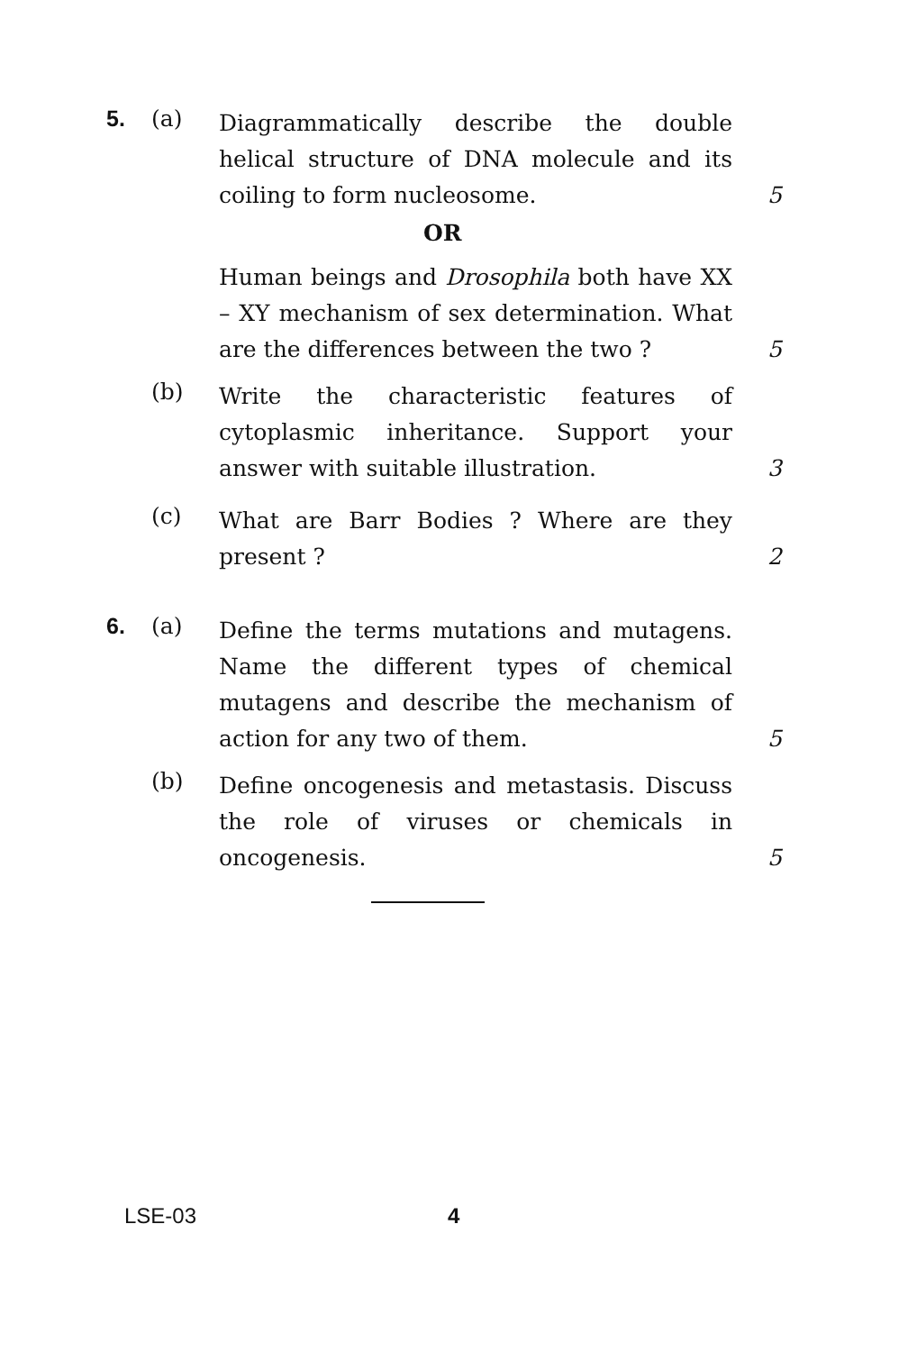5. (a)
Diagrammatically describe the double helical structure of DNA molecule and its coiling to form nucleosome.
5
OR
Human beings and Drosophila both have XX – XY mechanism of sex determination. What are the differences between the two ?
5
(b)
Write the characteristic features of cytoplasmic inheritance. Support your answer with suitable illustration.
3
(c)
What are Barr Bodies ? Where are they present ?
2
6. (a)
Define the terms mutations and mutagens. Name the different types of chemical mutagens and describe the mechanism of action for any two of them.
5
(b)
Define oncogenesis and metastasis. Discuss the role of viruses or chemicals in oncogenesis.
5
LSE-03 4